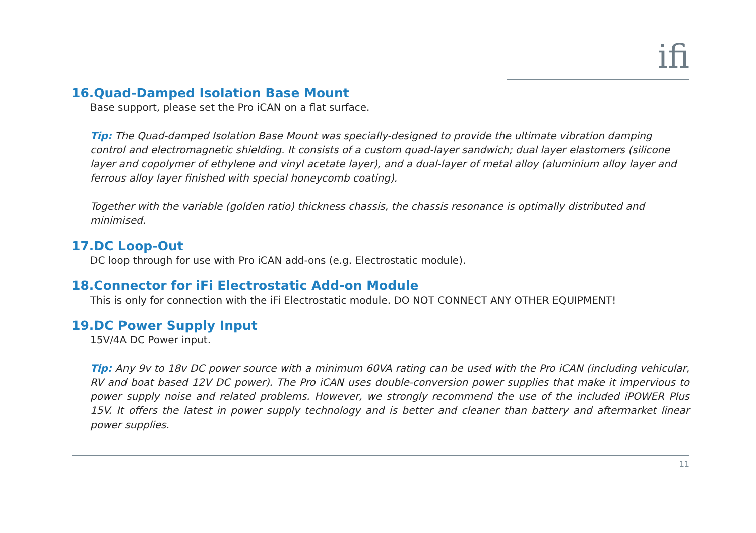ifi
16.Quad-Damped Isolation Base Mount
Base support, please set the Pro iCAN on a flat surface.
Tip: The Quad-damped Isolation Base Mount was specially-designed to provide the ultimate vibration damping control and electromagnetic shielding. It consists of a custom quad-layer sandwich; dual layer elastomers (silicone layer and copolymer of ethylene and vinyl acetate layer), and a dual-layer of metal alloy (aluminium alloy layer and ferrous alloy layer finished with special honeycomb coating).
Together with the variable (golden ratio) thickness chassis, the chassis resonance is optimally distributed and minimised.
17.DC Loop-Out
DC loop through for use with Pro iCAN add-ons (e.g. Electrostatic module).
18.Connector for iFi Electrostatic Add-on Module
This is only for connection with the iFi Electrostatic module. DO NOT CONNECT ANY OTHER EQUIPMENT!
19.DC Power Supply Input
15V/4A DC Power input.
Tip: Any 9v to 18v DC power source with a minimum 60VA rating can be used with the Pro iCAN (including vehicular, RV and boat based 12V DC power). The Pro iCAN uses double-conversion power supplies that make it impervious to power supply noise and related problems. However, we strongly recommend the use of the included iPOWER Plus 15V. It offers the latest in power supply technology and is better and cleaner than battery and aftermarket linear power supplies.
11